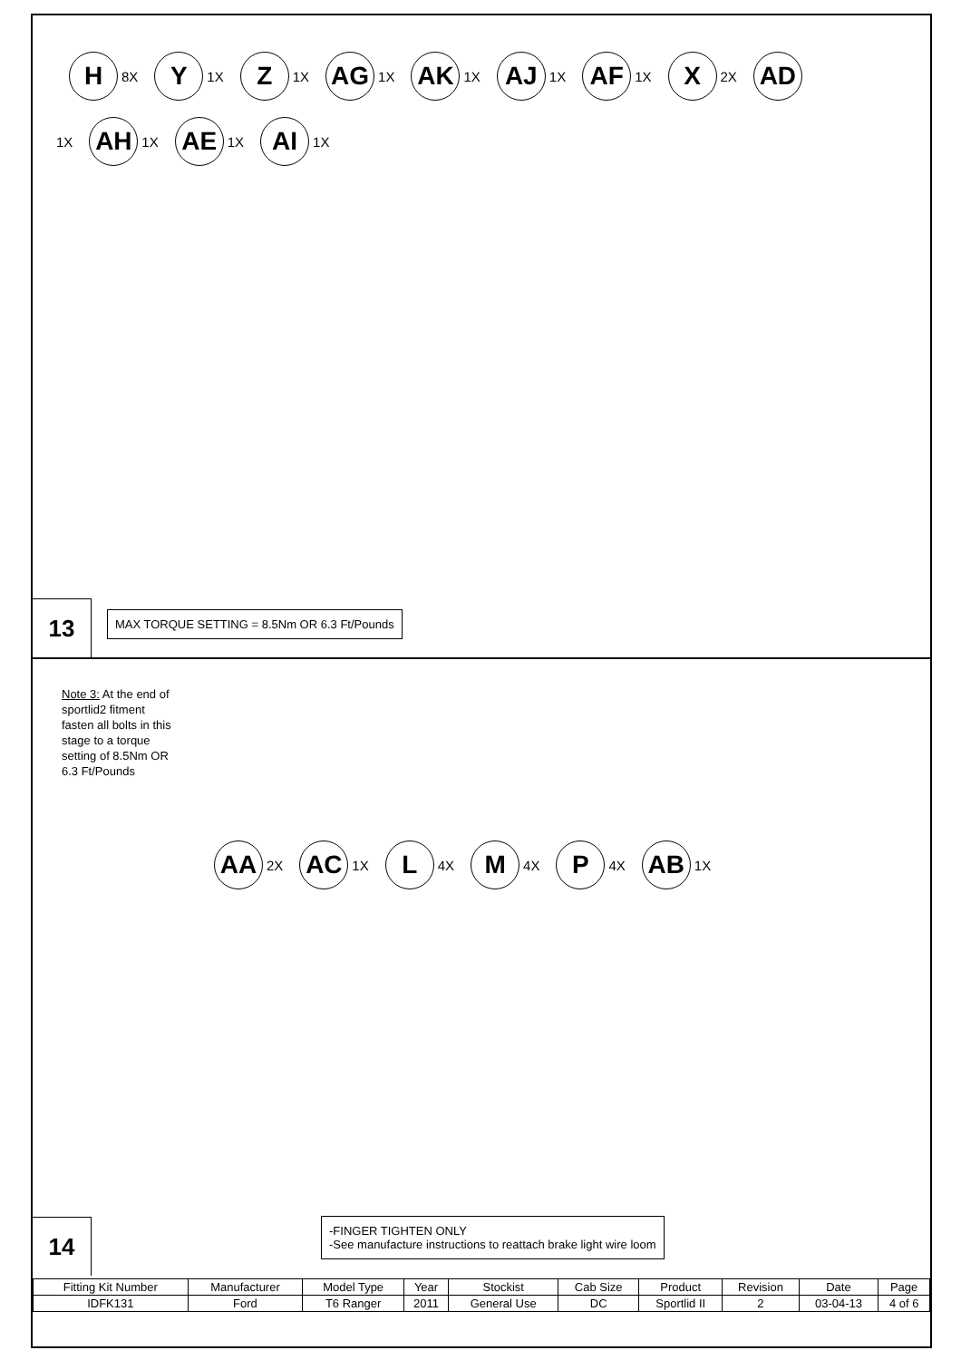H 8X Y 1X Z 1X AG 1X AK 1X AJ 1X AF 1X X 2X AD 1X AH 1X AE 1X AI 1X
MAX TORQUE SETTING = 8.5Nm OR 6.3 Ft/Pounds
13
Note 3: At the end of sportlid2 fitment fasten all bolts in this stage to a torque setting of 8.5Nm OR 6.3 Ft/Pounds
AA 2X AC 1X L 4X M 4X P 4X AB 1X
-FINGER TIGHTEN ONLY
-See manufacture instructions to reattach brake light wire loom
14
| Fitting Kit Number | Manufacturer | Model Type | Year | Stockist | Cab Size | Product | Revision | Date | Page |
| --- | --- | --- | --- | --- | --- | --- | --- | --- | --- |
| IDFK131 | Ford | T6 Ranger | 2011 | General Use | DC | Sportlid II | 2 | 03-04-13 | 4 of 6 |